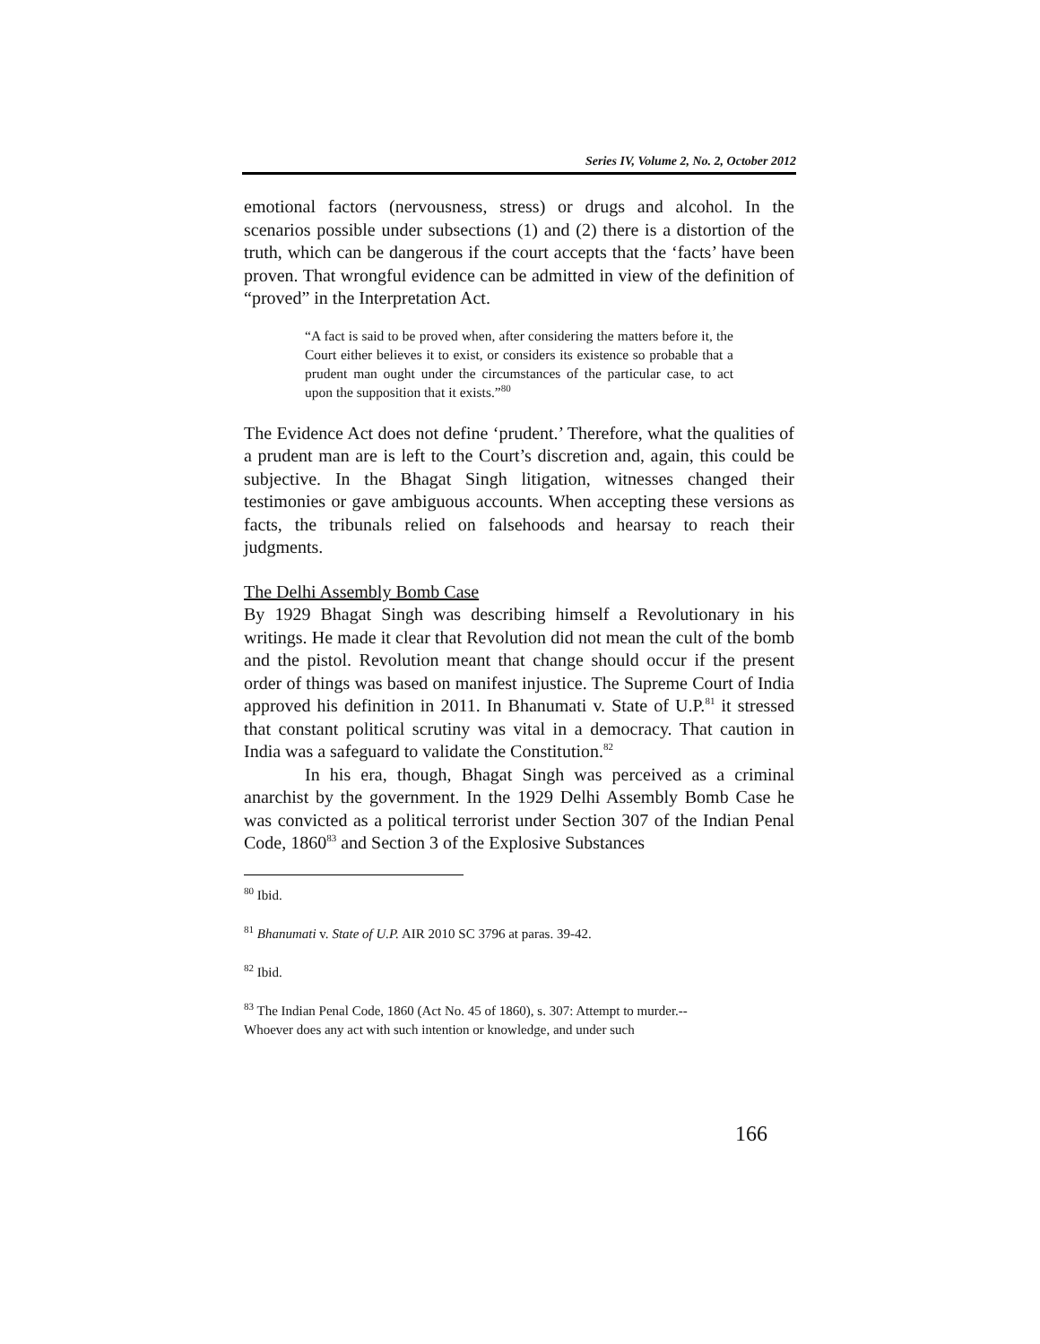Series IV, Volume 2, No. 2, October 2012
emotional factors (nervousness, stress) or drugs and alcohol. In the scenarios possible under subsections (1) and (2) there is a distortion of the truth, which can be dangerous if the court accepts that the ‘facts’ have been proven. That wrongful evidence can be admitted in view of the definition of “proved” in the Interpretation Act.
“A fact is said to be proved when, after considering the matters before it, the Court either believes it to exist, or considers its existence so probable that a prudent man ought under the circumstances of the particular case, to act upon the supposition that it exists.”<sup>80</sup>
The Evidence Act does not define ‘prudent.’ Therefore, what the qualities of a prudent man are is left to the Court’s discretion and, again, this could be subjective. In the Bhagat Singh litigation, witnesses changed their testimonies or gave ambiguous accounts. When accepting these versions as facts, the tribunals relied on falsehoods and hearsay to reach their judgments.
The Delhi Assembly Bomb Case
By 1929 Bhagat Singh was describing himself a Revolutionary in his writings. He made it clear that Revolution did not mean the cult of the bomb and the pistol. Revolution meant that change should occur if the present order of things was based on manifest injustice. The Supreme Court of India approved his definition in 2011. In Bhanumati v. State of U.P.<sup>81</sup> it stressed that constant political scrutiny was vital in a democracy. That caution in India was a safeguard to validate the Constitution.<sup>82</sup>
In his era, though, Bhagat Singh was perceived as a criminal anarchist by the government. In the 1929 Delhi Assembly Bomb Case he was convicted as a political terrorist under Section 307 of the Indian Penal Code, 1860<sup>83</sup> and Section 3 of the Explosive Substances
<sup>80</sup> Ibid.
<sup>81</sup> Bhanumati v. State of U.P. AIR 2010 SC 3796 at paras. 39-42.
<sup>82</sup> Ibid.
<sup>83</sup> The Indian Penal Code, 1860 (Act No. 45 of 1860), s. 307: Attempt to murder.--
Whoever does any act with such intention or knowledge, and under such
166